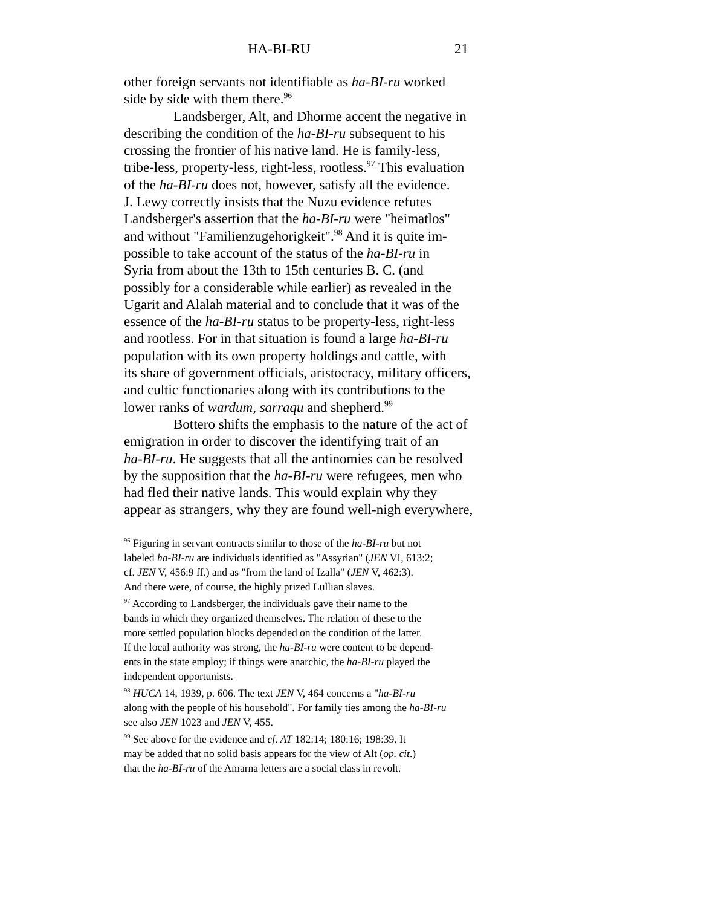HA-BI-RU 21
other foreign servants not identifiable as ha-BI-ru worked side by side with them there.<sup>96</sup>
Landsberger, Alt, and Dhorme accent the negative in describing the condition of the ha-BI-ru subsequent to his crossing the frontier of his native land. He is family-less, tribe-less, property-less, right-less, rootless.<sup>97</sup> This evaluation of the ha-BI-ru does not, however, satisfy all the evidence. J. Lewy correctly insists that the Nuzu evidence refutes Landsberger's assertion that the ha-BI-ru were "heimatlos" and without "Familienzugehorigkeit".<sup>98</sup> And it is quite im- possible to take account of the status of the ha-BI-ru in Syria from about the 13th to 15th centuries B. C. (and possibly for a considerable while earlier) as revealed in the Ugarit and Alalah material and to conclude that it was of the essence of the ha-BI-ru status to be property-less, right-less and rootless. For in that situation is found a large ha-BI-ru population with its own property holdings and cattle, with its share of government officials, aristocracy, military officers, and cultic functionaries along with its contributions to the lower ranks of wardum, sarraqu and shepherd.<sup>99</sup>
Bottero shifts the emphasis to the nature of the act of emigration in order to discover the identifying trait of an ha-BI-ru. He suggests that all the antinomies can be resolved by the supposition that the ha-BI-ru were refugees, men who had fled their native lands. This would explain why they appear as strangers, why they are found well-nigh everywhere,
<sup>96</sup> Figuring in servant contracts similar to those of the ha-BI-ru but not labeled ha-BI-ru are individuals identified as "Assyrian" (JEN VI, 613:2; cf. JEN V, 456:9 ff.) and as "from the land of Izalla" (JEN V, 462:3). And there were, of course, the highly prized Lullian slaves.
<sup>97</sup> According to Landsberger, the individuals gave their name to the bands in which they organized themselves. The relation of these to the more settled population blocks depended on the condition of the latter. If the local authority was strong, the ha-BI-ru were content to be depend- ents in the state employ; if things were anarchic, the ha-BI-ru played the independent opportunists.
<sup>98</sup> HUCA 14, 1939, p. 606. The text JEN V, 464 concerns a "ha-BI-ru along with the people of his household". For family ties among the ha-BI-ru see also JEN 1023 and JEN V, 455.
<sup>99</sup> See above for the evidence and cf. AT 182:14; 180:16; 198:39. It may be added that no solid basis appears for the view of Alt (op. cit.) that the ha-BI-ru of the Amarna letters are a social class in revolt.